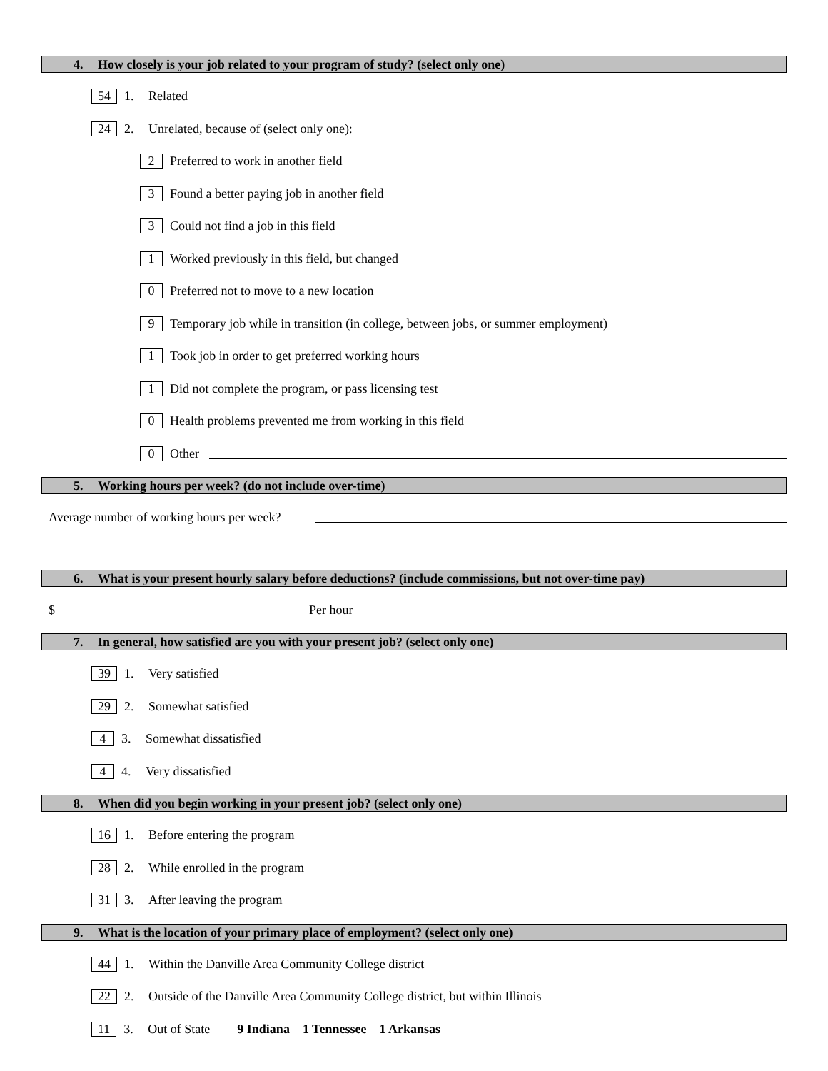4. How closely is your job related to your program of study? (select only one)
54 1. Related
24 2. Unrelated, because of (select only one):
2 Preferred to work in another field
3 Found a better paying job in another field
3 Could not find a job in this field
1 Worked previously in this field, but changed
0 Preferred not to move to a new location
9 Temporary job while in transition (in college, between jobs, or summer employment)
1 Took job in order to get preferred working hours
1 Did not complete the program, or pass licensing test
0 Health problems prevented me from working in this field
0 Other
5. Working hours per week? (do not include over-time)
Average number of working hours per week?
6. What is your present hourly salary before deductions? (include commissions, but not over-time pay)
$ Per hour
7. In general, how satisfied are you with your present job? (select only one)
39 1. Very satisfied
29 2. Somewhat satisfied
4 3. Somewhat dissatisfied
4 4. Very dissatisfied
8. When did you begin working in your present job? (select only one)
16 1. Before entering the program
28 2. While enrolled in the program
31 3. After leaving the program
9. What is the location of your primary place of employment? (select only one)
44 1. Within the Danville Area Community College district
22 2. Outside of the Danville Area Community College district, but within Illinois
11 3. Out of State 9 Indiana 1 Tennessee 1 Arkansas